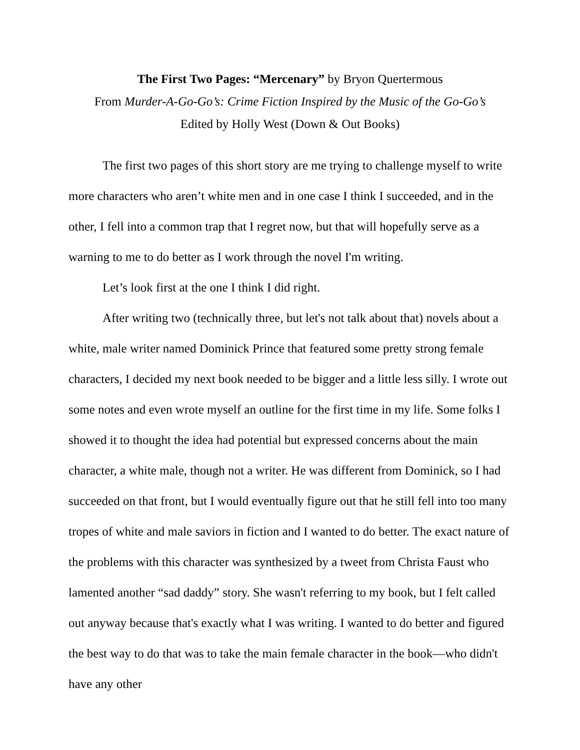The First Two Pages: “Mercenary” by Bryon Quertermous
From Murder-A-Go-Go’s: Crime Fiction Inspired by the Music of the Go-Go’s
Edited by Holly West (Down & Out Books)
The first two pages of this short story are me trying to challenge myself to write more characters who aren’t white men and in one case I think I succeeded, and in the other, I fell into a common trap that I regret now, but that will hopefully serve as a warning to me to do better as I work through the novel I'm writing.
Let’s look first at the one I think I did right.
After writing two (technically three, but let's not talk about that) novels about a white, male writer named Dominick Prince that featured some pretty strong female characters, I decided my next book needed to be bigger and a little less silly. I wrote out some notes and even wrote myself an outline for the first time in my life. Some folks I showed it to thought the idea had potential but expressed concerns about the main character, a white male, though not a writer. He was different from Dominick, so I had succeeded on that front, but I would eventually figure out that he still fell into too many tropes of white and male saviors in fiction and I wanted to do better. The exact nature of the problems with this character was synthesized by a tweet from Christa Faust who lamented another “sad daddy” story. She wasn't referring to my book, but I felt called out anyway because that's exactly what I was writing. I wanted to do better and figured the best way to do that was to take the main female character in the book—who didn't have any other